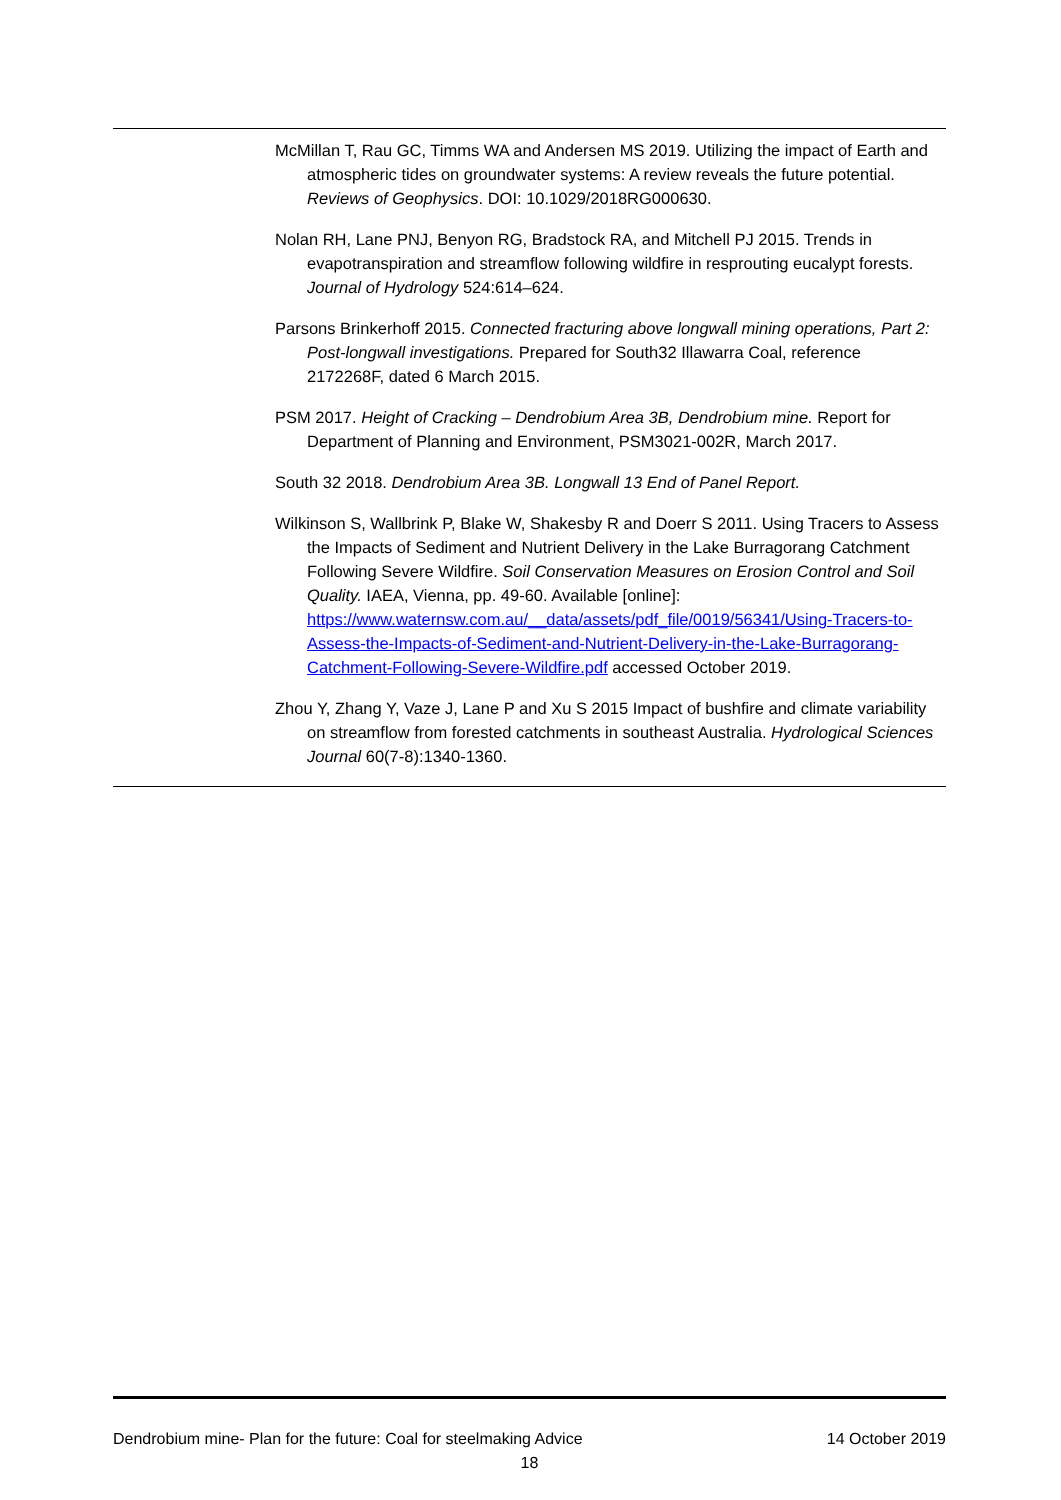McMillan T, Rau GC, Timms WA and Andersen MS 2019. Utilizing the impact of Earth and atmospheric tides on groundwater systems: A review reveals the future potential. Reviews of Geophysics. DOI: 10.1029/2018RG000630.
Nolan RH, Lane PNJ, Benyon RG, Bradstock RA, and Mitchell PJ 2015. Trends in evapotranspiration and streamflow following wildfire in resprouting eucalypt forests. Journal of Hydrology 524:614–624.
Parsons Brinkerhoff 2015. Connected fracturing above longwall mining operations, Part 2: Post-longwall investigations. Prepared for South32 Illawarra Coal, reference 2172268F, dated 6 March 2015.
PSM 2017. Height of Cracking – Dendrobium Area 3B, Dendrobium mine. Report for Department of Planning and Environment, PSM3021-002R, March 2017.
South 32 2018. Dendrobium Area 3B. Longwall 13 End of Panel Report.
Wilkinson S, Wallbrink P, Blake W, Shakesby R and Doerr S 2011. Using Tracers to Assess the Impacts of Sediment and Nutrient Delivery in the Lake Burragorang Catchment Following Severe Wildfire. Soil Conservation Measures on Erosion Control and Soil Quality. IAEA, Vienna, pp. 49-60. Available [online]: https://www.waternsw.com.au/__data/assets/pdf_file/0019/56341/Using-Tracers-to-Assess-the-Impacts-of-Sediment-and-Nutrient-Delivery-in-the-Lake-Burragorang-Catchment-Following-Severe-Wildfire.pdf accessed October 2019.
Zhou Y, Zhang Y, Vaze J, Lane P and Xu S 2015 Impact of bushfire and climate variability on streamflow from forested catchments in southeast Australia. Hydrological Sciences Journal 60(7-8):1340-1360.
Dendrobium mine- Plan for the future: Coal for steelmaking Advice 14 October 2019
18